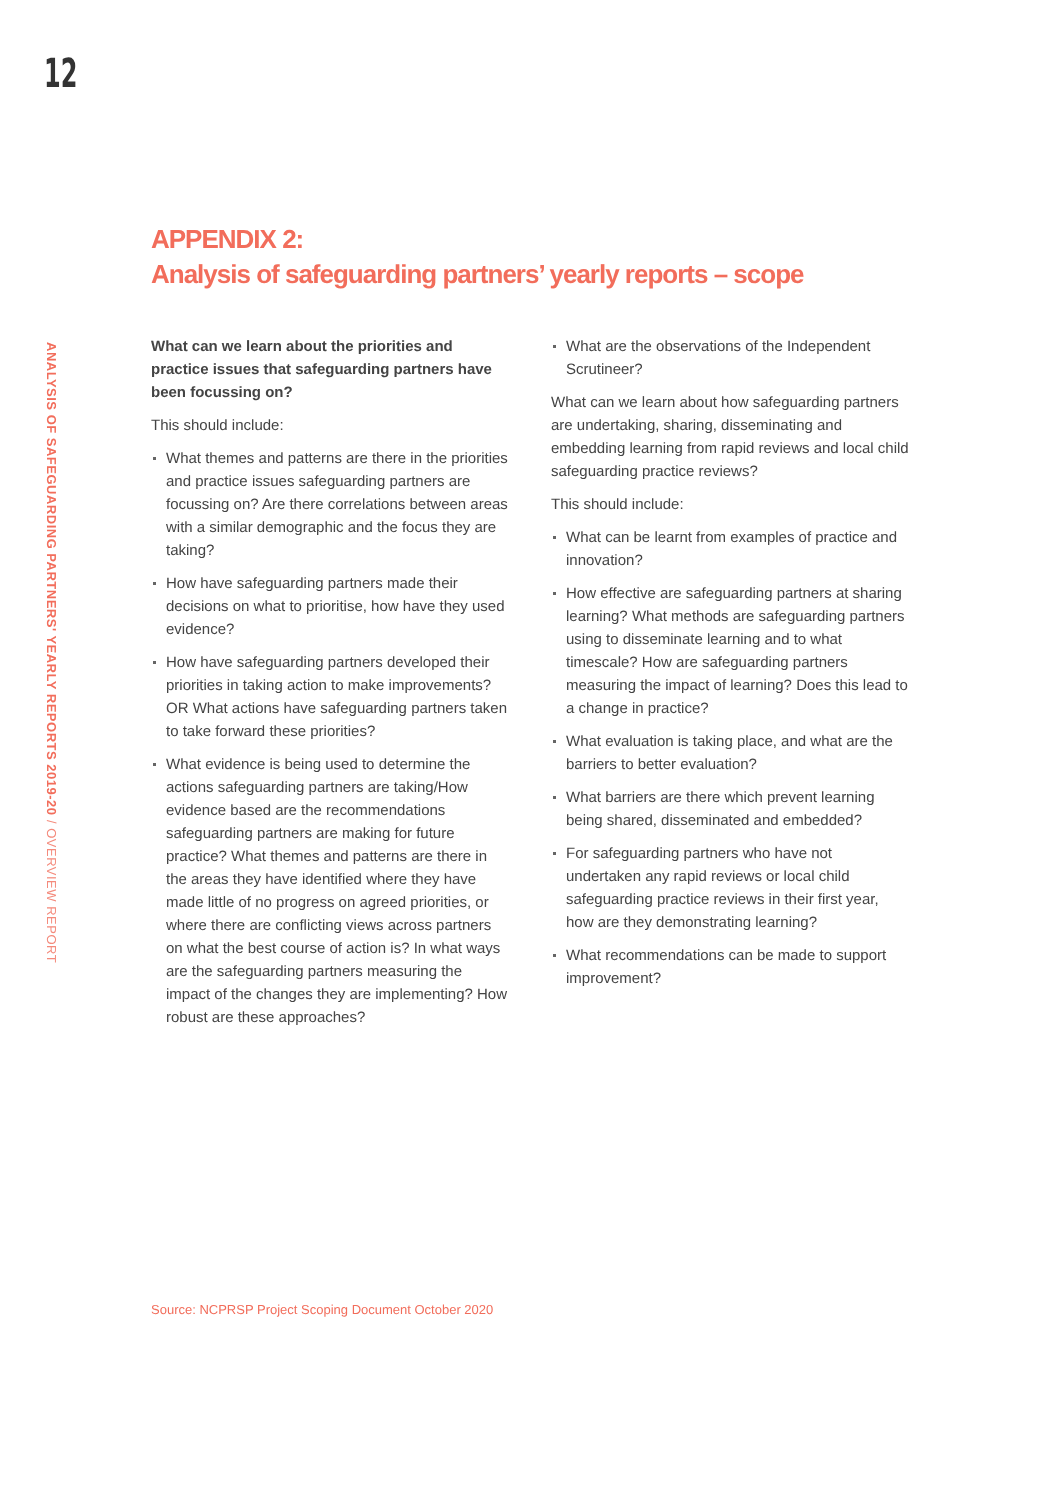12
ANALYSIS OF SAFEGUARDING PARTNERS' YEARLY REPORTS 2019-20 / OVERVIEW REPORT
APPENDIX 2:
Analysis of safeguarding partners’ yearly reports – scope
What can we learn about the priorities and practice issues that safeguarding partners have been focussing on?
This should include:
What themes and patterns are there in the priorities and practice issues safeguarding partners are focussing on? Are there correlations between areas with a similar demographic and the focus they are taking?
How have safeguarding partners made their decisions on what to prioritise, how have they used evidence?
How have safeguarding partners developed their priorities in taking action to make improvements? OR What actions have safeguarding partners taken to take forward these priorities?
What evidence is being used to determine the actions safeguarding partners are taking/How evidence based are the recommendations safeguarding partners are making for future practice? What themes and patterns are there in the areas they have identified where they have made little of no progress on agreed priorities, or where there are conflicting views across partners on what the best course of action is? In what ways are the safeguarding partners measuring the impact of the changes they are implementing? How robust are these approaches?
What are the observations of the Independent Scrutineer?
What can we learn about how safeguarding partners are undertaking, sharing, disseminating and embedding learning from rapid reviews and local child safeguarding practice reviews?
This should include:
What can be learnt from examples of practice and innovation?
How effective are safeguarding partners at sharing learning? What methods are safeguarding partners using to disseminate learning and to what timescale? How are safeguarding partners measuring the impact of learning? Does this lead to a change in practice?
What evaluation is taking place, and what are the barriers to better evaluation?
What barriers are there which prevent learning being shared, disseminated and embedded?
For safeguarding partners who have not undertaken any rapid reviews or local child safeguarding practice reviews in their first year, how are they demonstrating learning?
What recommendations can be made to support improvement?
Source: NCPRSP Project Scoping Document October 2020